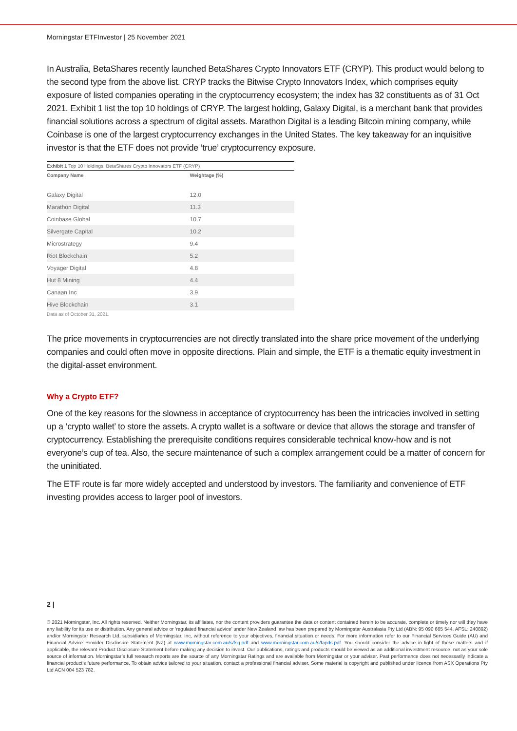Morningstar ETFInvestor | 25 November 2021
In Australia, BetaShares recently launched BetaShares Crypto Innovators ETF (CRYP). This product would belong to the second type from the above list. CRYP tracks the Bitwise Crypto Innovators Index, which comprises equity exposure of listed companies operating in the cryptocurrency ecosystem; the index has 32 constituents as of 31 Oct 2021. Exhibit 1 list the top 10 holdings of CRYP. The largest holding, Galaxy Digital, is a merchant bank that provides financial solutions across a spectrum of digital assets. Marathon Digital is a leading Bitcoin mining company, while Coinbase is one of the largest cryptocurrency exchanges in the United States. The key takeaway for an inquisitive investor is that the ETF does not provide ‘true’ cryptocurrency exposure.
Exhibit 1 Top 10 Holdings: BetaShares Crypto Innovators ETF (CRYP)
| Company Name | Weightage (%) |
| --- | --- |
| Galaxy Digital | 12.0 |
| Marathon Digital | 11.3 |
| Coinbase Global | 10.7 |
| Silvergate Capital | 10.2 |
| Microstrategy | 9.4 |
| Riot Blockchain | 5.2 |
| Voyager Digital | 4.8 |
| Hut 8 Mining | 4.4 |
| Canaan Inc | 3.9 |
| Hive Blockchain | 3.1 |
Data as of October 31, 2021.
The price movements in cryptocurrencies are not directly translated into the share price movement of the underlying companies and could often move in opposite directions. Plain and simple, the ETF is a thematic equity investment in the digital-asset environment.
Why a Crypto ETF?
One of the key reasons for the slowness in acceptance of cryptocurrency has been the intricacies involved in setting up a ‘crypto wallet’ to store the assets. A crypto wallet is a software or device that allows the storage and transfer of cryptocurrency. Establishing the prerequisite conditions requires considerable technical know-how and is not everyone’s cup of tea. Also, the secure maintenance of such a complex arrangement could be a matter of concern for the uninitiated.
The ETF route is far more widely accepted and understood by investors. The familiarity and convenience of ETF investing provides access to larger pool of investors.
2 |
© 2021 Morningstar, Inc. All rights reserved. Neither Morningstar, its affiliates, nor the content providers guarantee the data or content contained herein to be accurate, complete or timely nor will they have any liability for its use or distribution. Any general advice or ‘regulated financial advice’ under New Zealand law has been prepared by Morningstar Australasia Pty Ltd (ABN: 95 090 665 544, AFSL: 240892) and/or Morningstar Research Ltd, subsidiaries of Morningstar, Inc, without reference to your objectives, financial situation or needs. For more information refer to our Financial Services Guide (AU) and Financial Advice Provider Disclosure Statement (NZ) at www.morningstar.com.au/s/fsg.pdf and www.morningstar.com.au/s/fapds.pdf. You should consider the advice in light of these matters and if applicable, the relevant Product Disclosure Statement before making any decision to invest. Our publications, ratings and products should be viewed as an additional investment resource, not as your sole source of information. Morningstar’s full research reports are the source of any Morningstar Ratings and are available from Morningstar or your adviser. Past performance does not necessarily indicate a financial product’s future performance. To obtain advice tailored to your situation, contact a professional financial adviser. Some material is copyright and published under licence from ASX Operations Pty Ltd ACN 004 523 782.